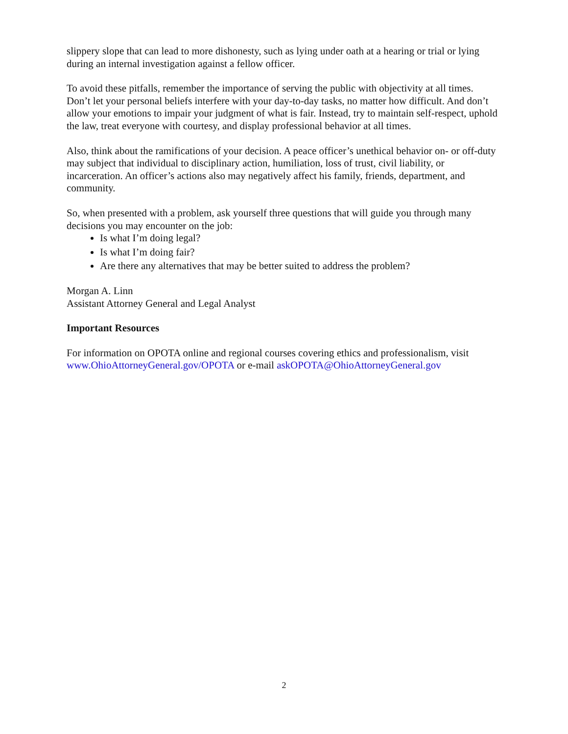slippery slope that can lead to more dishonesty, such as lying under oath at a hearing or trial or lying during an internal investigation against a fellow officer.
To avoid these pitfalls, remember the importance of serving the public with objectivity at all times. Don’t let your personal beliefs interfere with your day-to-day tasks, no matter how difficult. And don’t allow your emotions to impair your judgment of what is fair. Instead, try to maintain self-respect, uphold the law, treat everyone with courtesy, and display professional behavior at all times.
Also, think about the ramifications of your decision. A peace officer’s unethical behavior on- or off-duty may subject that individual to disciplinary action, humiliation, loss of trust, civil liability, or incarceration. An officer’s actions also may negatively affect his family, friends, department, and community.
So, when presented with a problem, ask yourself three questions that will guide you through many decisions you may encounter on the job:
Is what I’m doing legal?
Is what I’m doing fair?
Are there any alternatives that may be better suited to address the problem?
Morgan A. Linn
Assistant Attorney General and Legal Analyst
Important Resources
For information on OPOTA online and regional courses covering ethics and professionalism, visit www.OhioAttorneyGeneral.gov/OPOTA or e-mail askOPOTA@OhioAttorneyGeneral.gov
2